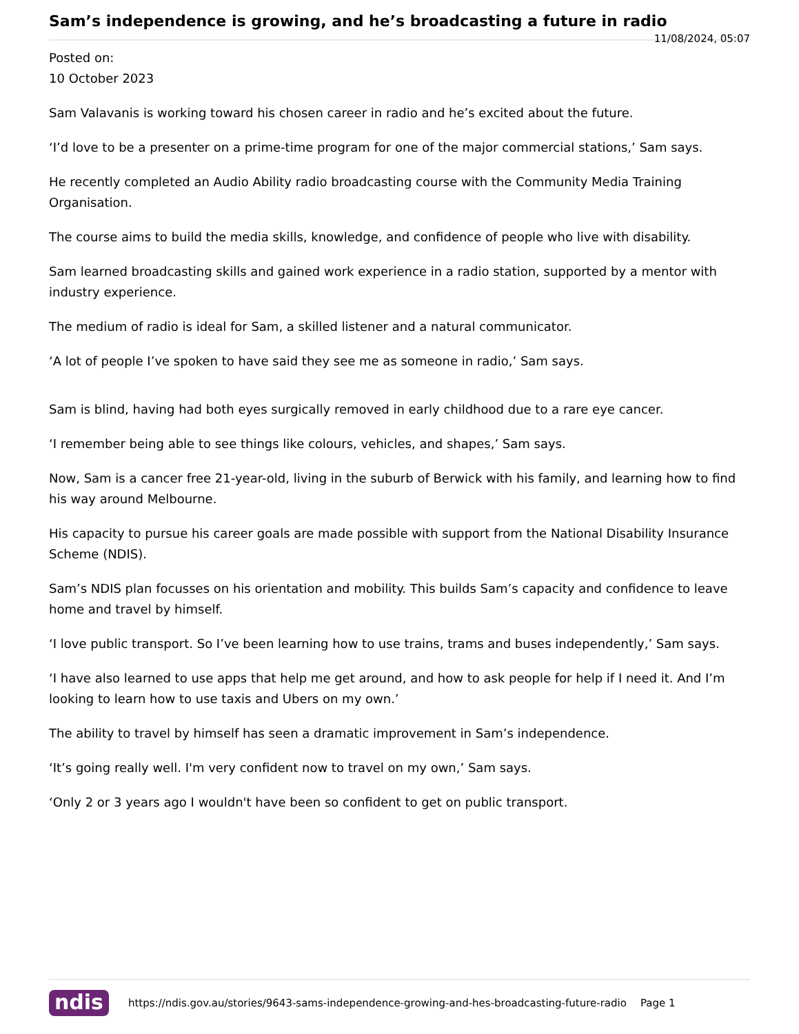Sam’s independence is growing, and he’s broadcasting a future in radio
11/08/2024, 05:07
Posted on:
10 October 2023
Sam Valavanis is working toward his chosen career in radio and he’s excited about the future.
‘I’d love to be a presenter on a prime-time program for one of the major commercial stations,’ Sam says.
He recently completed an Audio Ability radio broadcasting course with the Community Media Training Organisation.
The course aims to build the media skills, knowledge, and confidence of people who live with disability.
Sam learned broadcasting skills and gained work experience in a radio station, supported by a mentor with industry experience.
The medium of radio is ideal for Sam, a skilled listener and a natural communicator.
‘A lot of people I’ve spoken to have said they see me as someone in radio,’ Sam says.
Sam is blind, having had both eyes surgically removed in early childhood due to a rare eye cancer.
‘I remember being able to see things like colours, vehicles, and shapes,’ Sam says.
Now, Sam is a cancer free 21-year-old, living in the suburb of Berwick with his family, and learning how to find his way around Melbourne.
His capacity to pursue his career goals are made possible with support from the National Disability Insurance Scheme (NDIS).
Sam’s NDIS plan focusses on his orientation and mobility. This builds Sam’s capacity and confidence to leave home and travel by himself.
‘I love public transport. So I’ve been learning how to use trains, trams and buses independently,’ Sam says.
‘I have also learned to use apps that help me get around, and how to ask people for help if I need it. And I’m looking to learn how to use taxis and Ubers on my own.’
The ability to travel by himself has seen a dramatic improvement in Sam’s independence.
‘It’s going really well. I'm very confident now to travel on my own,’ Sam says.
‘Only 2 or 3 years ago I wouldn't have been so confident to get on public transport.
ndis https://ndis.gov.au/stories/9643-sams-independence-growing-and-hes-broadcasting-future-radio Page 1